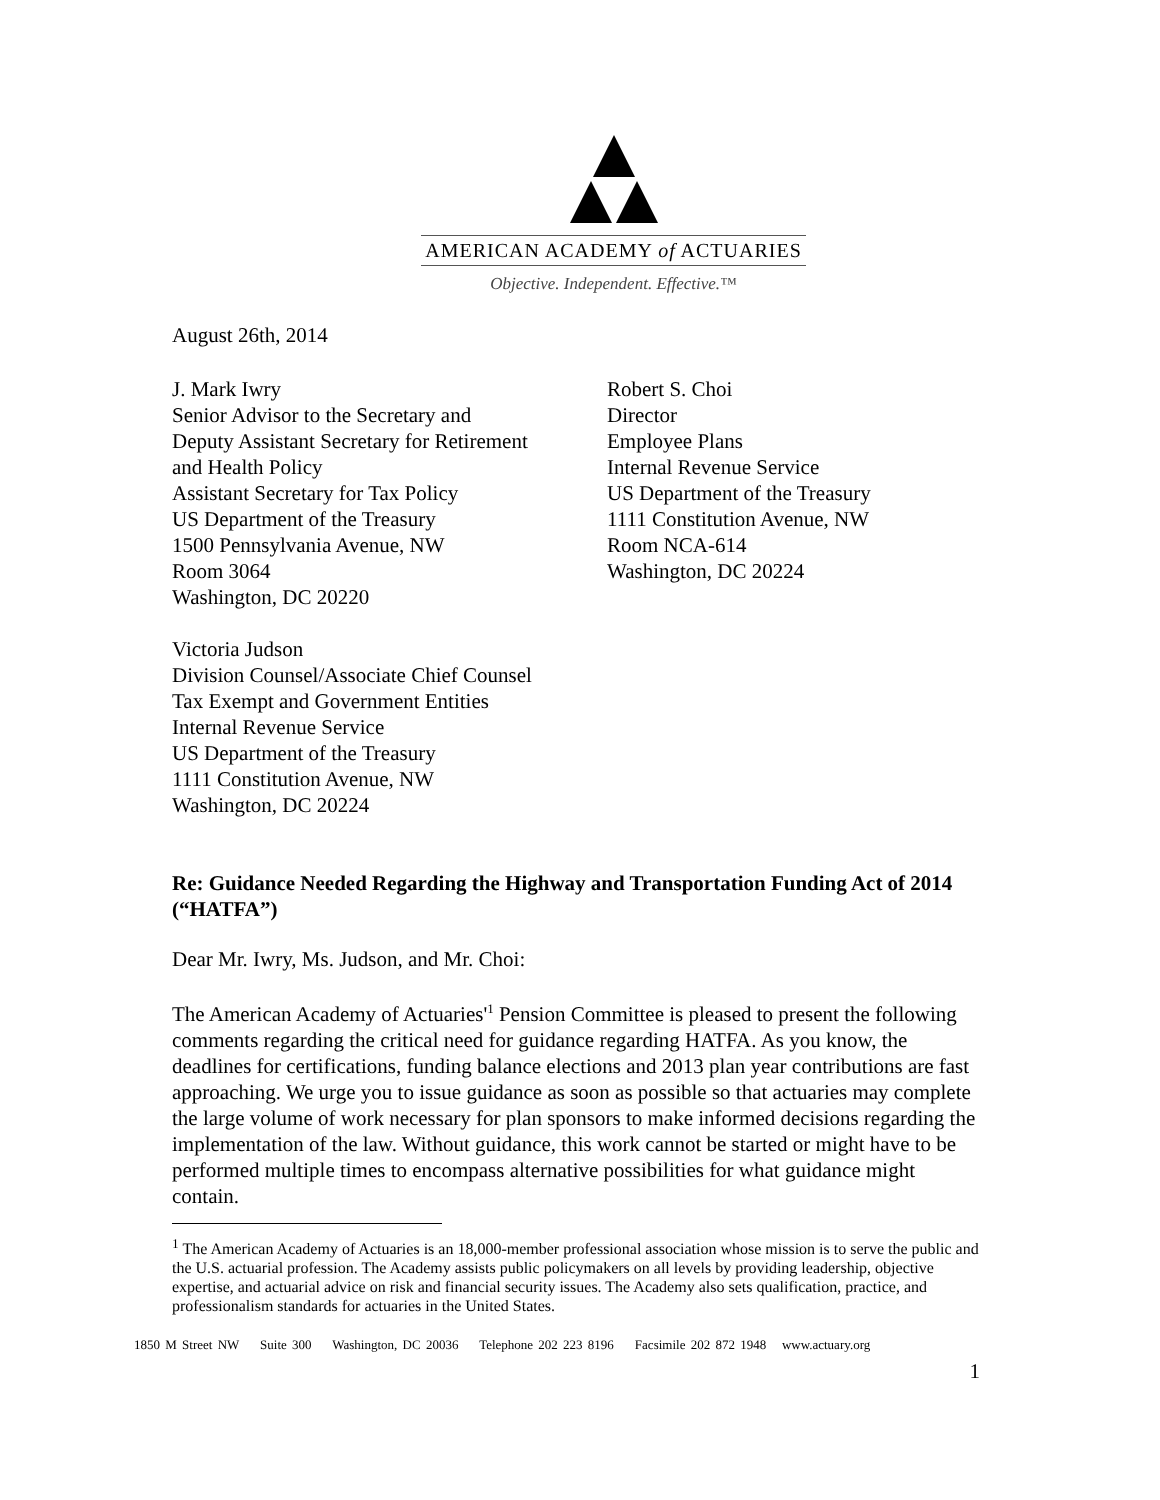AMERICAN ACADEMY of ACTUARIES
Objective. Independent. Effective.™
August 26th, 2014
J. Mark Iwry
Senior Advisor to the Secretary and
Deputy Assistant Secretary for Retirement
and Health Policy
Assistant Secretary for Tax Policy
US Department of the Treasury
1500 Pennsylvania Avenue, NW
Room 3064
Washington, DC 20220
Robert S. Choi
Director
Employee Plans
Internal Revenue Service
US Department of the Treasury
1111 Constitution Avenue, NW
Room NCA-614
Washington, DC 20224
Victoria Judson
Division Counsel/Associate Chief Counsel
Tax Exempt and Government Entities
Internal Revenue Service
US Department of the Treasury
1111 Constitution Avenue, NW
Washington, DC 20224
Re: Guidance Needed Regarding the Highway and Transportation Funding Act of 2014 (“HATFA”)
Dear Mr. Iwry, Ms. Judson, and Mr. Choi:
The American Academy of Actuaries'<sup>1</sup> Pension Committee is pleased to present the following comments regarding the critical need for guidance regarding HATFA. As you know, the deadlines for certifications, funding balance elections and 2013 plan year contributions are fast approaching. We urge you to issue guidance as soon as possible so that actuaries may complete the large volume of work necessary for plan sponsors to make informed decisions regarding the implementation of the law. Without guidance, this work cannot be started or might have to be performed multiple times to encompass alternative possibilities for what guidance might contain.
<sup>1</sup> The American Academy of Actuaries is an 18,000-member professional association whose mission is to serve the public and the U.S. actuarial profession. The Academy assists public policymakers on all levels by providing leadership, objective expertise, and actuarial advice on risk and financial security issues. The Academy also sets qualification, practice, and professionalism standards for actuaries in the United States.
1850 M Street NW Suite 300 Washington, DC 20036 Telephone 202 223 8196 Facsimile 202 872 1948 www.actuary.org
1